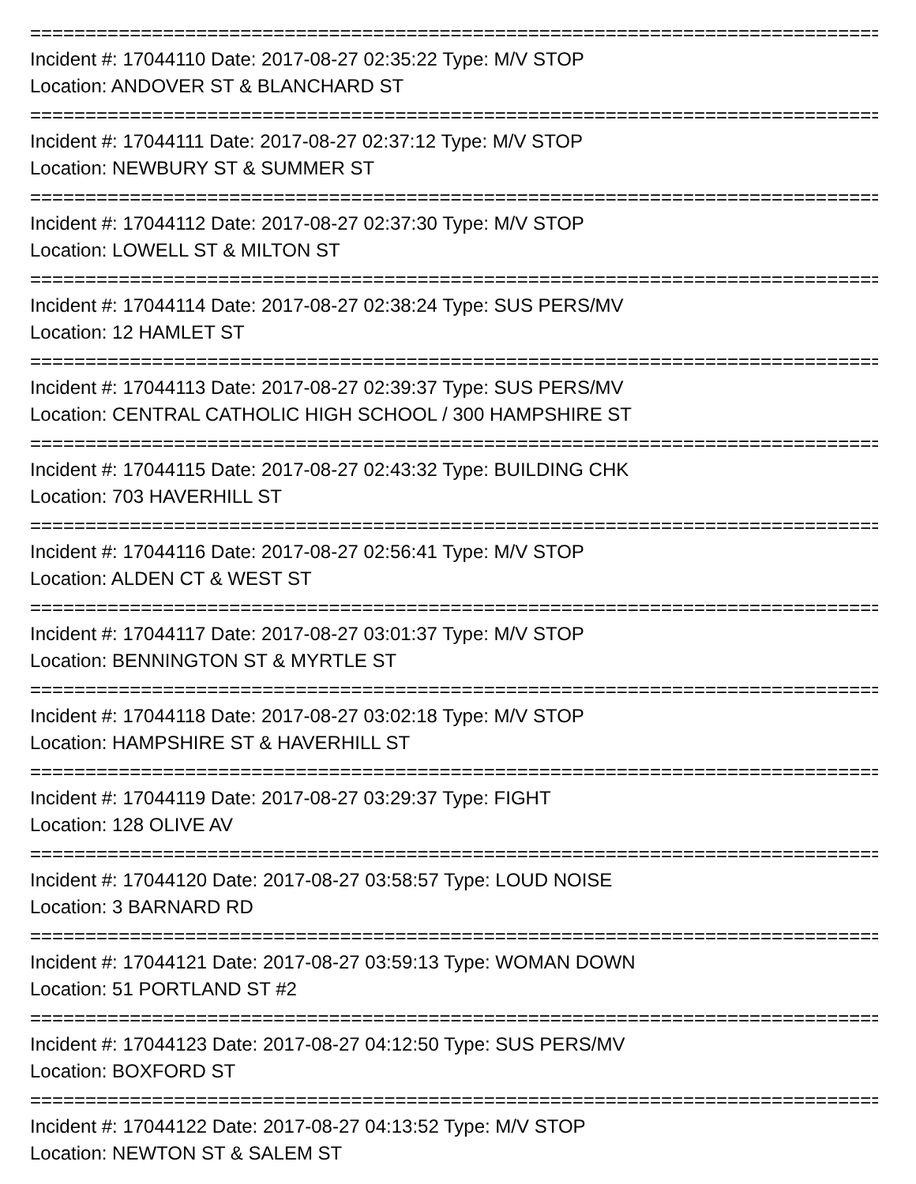================================================================================
Incident #: 17044110 Date: 2017-08-27 02:35:22 Type: M/V STOP
Location: ANDOVER ST & BLANCHARD ST
================================================================================
Incident #: 17044111 Date: 2017-08-27 02:37:12 Type: M/V STOP
Location: NEWBURY ST & SUMMER ST
================================================================================
Incident #: 17044112 Date: 2017-08-27 02:37:30 Type: M/V STOP
Location: LOWELL ST & MILTON ST
================================================================================
Incident #: 17044114 Date: 2017-08-27 02:38:24 Type: SUS PERS/MV
Location: 12 HAMLET ST
================================================================================
Incident #: 17044113 Date: 2017-08-27 02:39:37 Type: SUS PERS/MV
Location: CENTRAL CATHOLIC HIGH SCHOOL / 300 HAMPSHIRE ST
================================================================================
Incident #: 17044115 Date: 2017-08-27 02:43:32 Type: BUILDING CHK
Location: 703 HAVERHILL ST
================================================================================
Incident #: 17044116 Date: 2017-08-27 02:56:41 Type: M/V STOP
Location: ALDEN CT & WEST ST
================================================================================
Incident #: 17044117 Date: 2017-08-27 03:01:37 Type: M/V STOP
Location: BENNINGTON ST & MYRTLE ST
================================================================================
Incident #: 17044118 Date: 2017-08-27 03:02:18 Type: M/V STOP
Location: HAMPSHIRE ST & HAVERHILL ST
================================================================================
Incident #: 17044119 Date: 2017-08-27 03:29:37 Type: FIGHT
Location: 128 OLIVE AV
================================================================================
Incident #: 17044120 Date: 2017-08-27 03:58:57 Type: LOUD NOISE
Location: 3 BARNARD RD
================================================================================
Incident #: 17044121 Date: 2017-08-27 03:59:13 Type: WOMAN DOWN
Location: 51 PORTLAND ST #2
================================================================================
Incident #: 17044123 Date: 2017-08-27 04:12:50 Type: SUS PERS/MV
Location: BOXFORD ST
================================================================================
Incident #: 17044122 Date: 2017-08-27 04:13:52 Type: M/V STOP
Location: NEWTON ST & SALEM ST